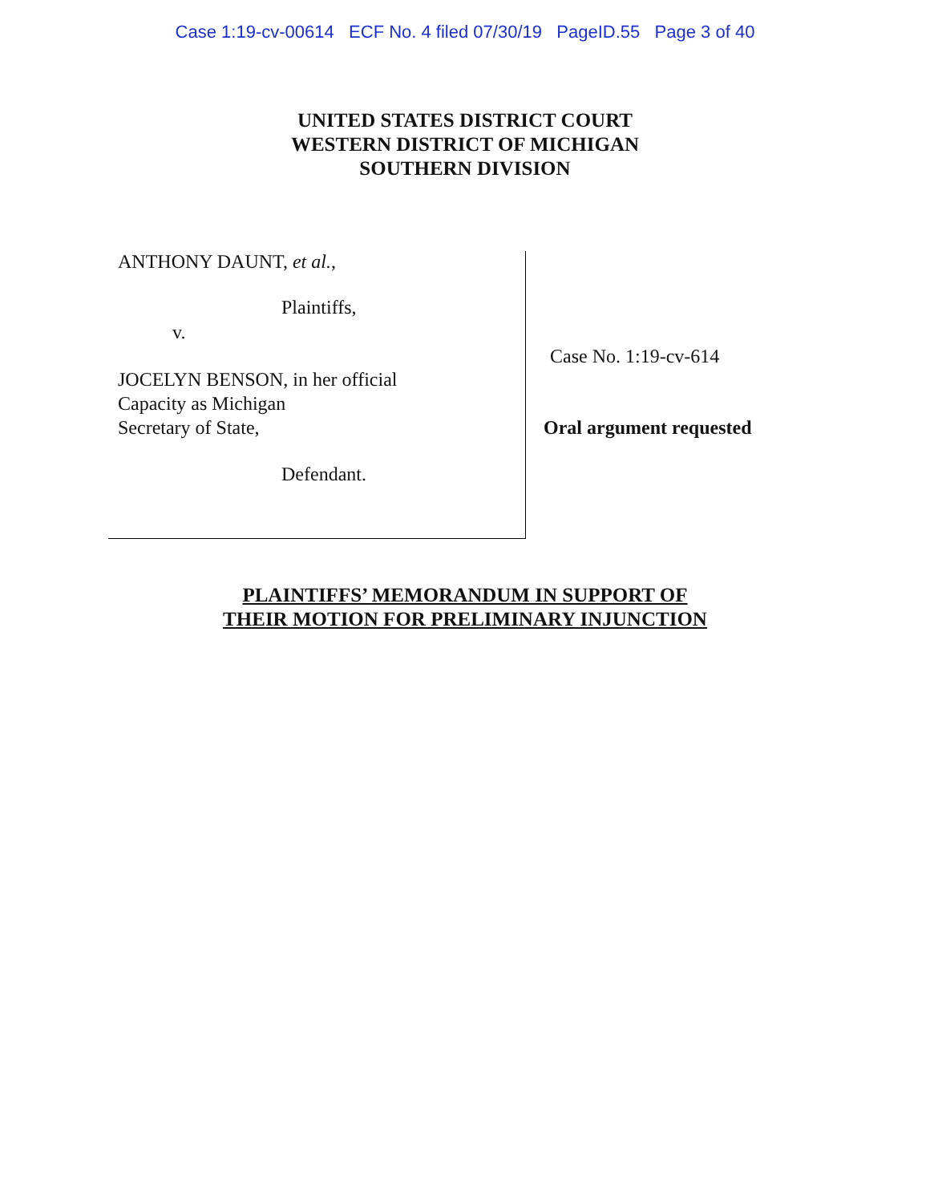Case 1:19-cv-00614 ECF No. 4 filed 07/30/19 PageID.55 Page 3 of 40
UNITED STATES DISTRICT COURT
WESTERN DISTRICT OF MICHIGAN
SOUTHERN DIVISION
ANTHONY DAUNT, et al.,
Plaintiffs,
v.
JOCELYN BENSON, in her official
Capacity as Michigan
Secretary of State,
Defendant.
Case No. 1:19-cv-614
Oral argument requested
PLAINTIFFS’ MEMORANDUM IN SUPPORT OF
THEIR MOTION FOR PRELIMINARY INJUNCTION